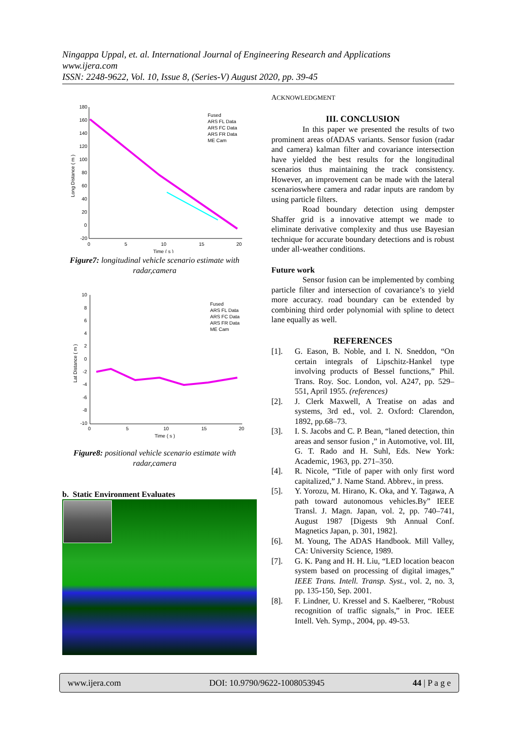Ningappa Uppal, et. al. International Journal of Engineering Research and Applications
www.ijera.com
ISSN: 2248-9622, Vol. 10, Issue 8, (Series-V) August 2020, pp. 39-45
180
160
140
120
100
80
60
40
20
0
-20
0
5
10
15
20
Time ( s )
Long Distance ( m )
Fused
ARS FL Data
ARS FC Data
ARS FR Data
ME Cam
Figure7: longitudinal vehicle scenario estimate with radar,camera
10
8
6
4
2
0
-2
-4
-6
-8
-10
0
5
10
15
20
Time ( s )
Lat Distance ( m )
Fused
ARS FL Data
ARS FC Data
ARS FR Data
ME Cam
Figure8: positional vehicle scenario estimate with radar,camera
b. Static Environment Evaluates
ACKNOWLEDGMENT
III. CONCLUSION
In this paper we presented the results of two prominent areas ofADAS variants. Sensor fusion (radar and camera) kalman filter and covariance intersection have yielded the best results for the longitudinal scenarios thus maintaining the track consistency. However, an improvement can be made with the lateral scenarioswhere camera and radar inputs are random by using particle filters.
Road boundary detection using dempster Shaffer grid is a innovative attempt we made to eliminate derivative complexity and thus use Bayesian technique for accurate boundary detections and is robust under all-weather conditions.
Future work
Sensor fusion can be implemented by combing particle filter and intersection of covariance’s to yield more accuracy. road boundary can be extended by combining third order polynomial with spline to detect lane equally as well.
REFERENCES
[1]. G. Eason, B. Noble, and I. N. Sneddon, “On certain integrals of Lipschitz-Hankel type involving products of Bessel functions,” Phil. Trans. Roy. Soc. London, vol. A247, pp. 529–551, April 1955. (references)
[2]. J. Clerk Maxwell, A Treatise on adas and systems, 3rd ed., vol. 2. Oxford: Clarendon, 1892, pp.68–73.
[3]. I. S. Jacobs and C. P. Bean, “laned detection, thin areas and sensor fusion ,” in Automotive, vol. III, G. T. Rado and H. Suhl, Eds. New York: Academic, 1963, pp. 271–350.
[4]. R. Nicole, “Title of paper with only first word capitalized,” J. Name Stand. Abbrev., in press.
[5]. Y. Yorozu, M. Hirano, K. Oka, and Y. Tagawa, A path toward autonomous vehicles.By” IEEE Transl. J. Magn. Japan, vol. 2, pp. 740–741, August 1987 [Digests 9th Annual Conf. Magnetics Japan, p. 301, 1982].
[6]. M. Young, The ADAS Handbook. Mill Valley, CA: University Science, 1989.
[7]. G. K. Pang and H. H. Liu, “LED location beacon system based on processing of digital images,” IEEE Trans. Intell. Transp. Syst., vol. 2, no. 3, pp. 135-150, Sep. 2001.
[8]. F. Lindner, U. Kressel and S. Kaelberer, “Robust recognition of traffic signals,” in Proc. IEEE Intell. Veh. Symp., 2004, pp. 49-53.
www.ijera.com DOI: 10.9790/9622-1008053945 44 | P a g e